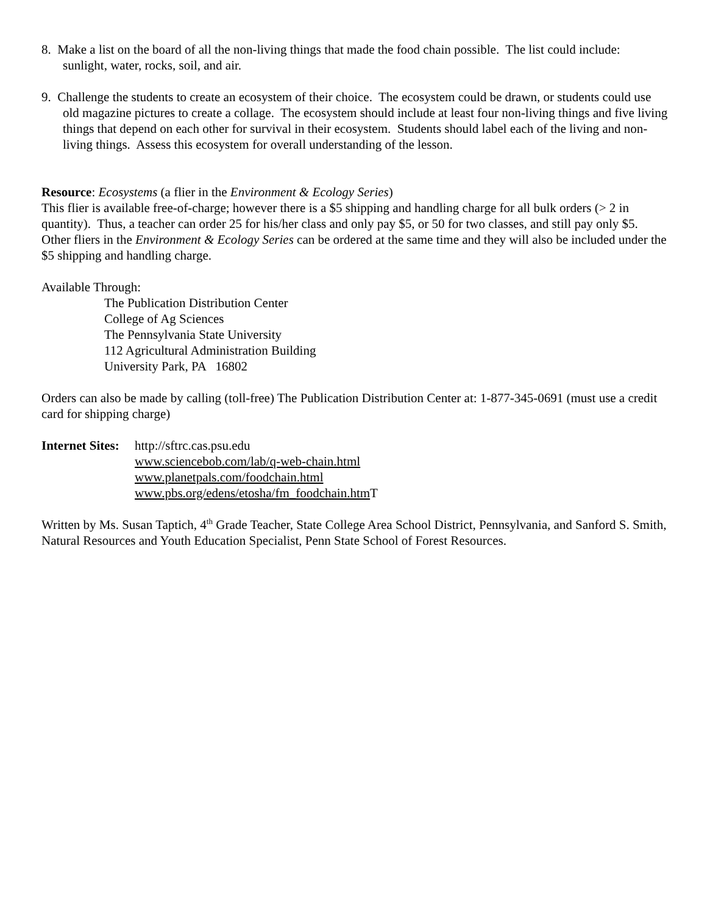8. Make a list on the board of all the non-living things that made the food chain possible. The list could include: sunlight, water, rocks, soil, and air.
9. Challenge the students to create an ecosystem of their choice. The ecosystem could be drawn, or students could use old magazine pictures to create a collage. The ecosystem should include at least four non-living things and five living things that depend on each other for survival in their ecosystem. Students should label each of the living and non-living things. Assess this ecosystem for overall understanding of the lesson.
Resource: Ecosystems (a flier in the Environment & Ecology Series)
This flier is available free-of-charge; however there is a $5 shipping and handling charge for all bulk orders (> 2 in quantity). Thus, a teacher can order 25 for his/her class and only pay $5, or 50 for two classes, and still pay only $5. Other fliers in the Environment & Ecology Series can be ordered at the same time and they will also be included under the $5 shipping and handling charge.
Available Through:
The Publication Distribution Center
College of Ag Sciences
The Pennsylvania State University
112 Agricultural Administration Building
University Park, PA 16802
Orders can also be made by calling (toll-free) The Publication Distribution Center at: 1-877-345-0691 (must use a credit card for shipping charge)
Internet Sites:
http://sftrc.cas.psu.edu
www.sciencebob.com/lab/q-web-chain.html
www.planetpals.com/foodchain.html
www.pbs.org/edens/etosha/fm_foodchain.htm T
Written by Ms. Susan Taptich, 4<sup>th</sup> Grade Teacher, State College Area School District, Pennsylvania, and Sanford S. Smith, Natural Resources and Youth Education Specialist, Penn State School of Forest Resources.